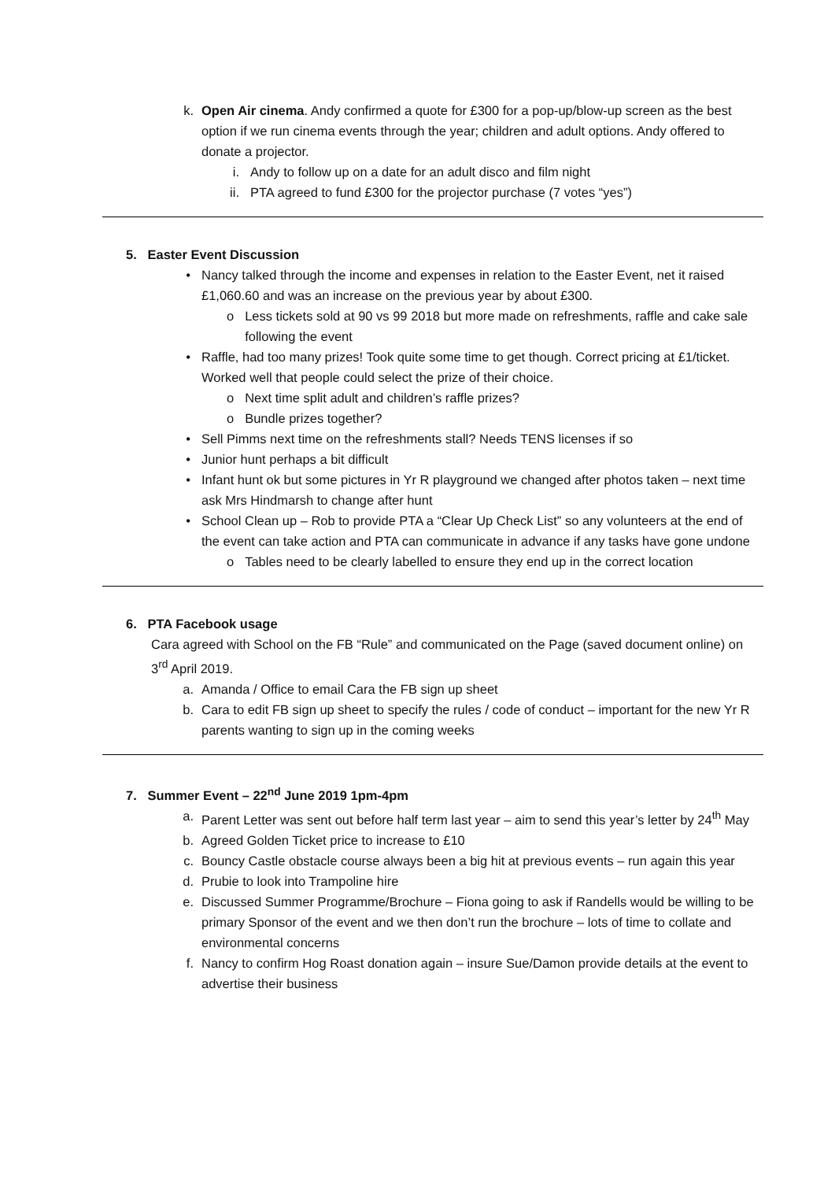k. Open Air cinema. Andy confirmed a quote for £300 for a pop-up/blow-up screen as the best option if we run cinema events through the year; children and adult options. Andy offered to donate a projector.
i. Andy to follow up on a date for an adult disco and film night
ii. PTA agreed to fund £300 for the projector purchase (7 votes “yes”)
5. Easter Event Discussion
• Nancy talked through the income and expenses in relation to the Easter Event, net it raised £1,060.60 and was an increase on the previous year by about £300.
o Less tickets sold at 90 vs 99 2018 but more made on refreshments, raffle and cake sale following the event
• Raffle, had too many prizes! Took quite some time to get though. Correct pricing at £1/ticket. Worked well that people could select the prize of their choice.
o Next time split adult and children’s raffle prizes?
o Bundle prizes together?
• Sell Pimms next time on the refreshments stall? Needs TENS licenses if so
• Junior hunt perhaps a bit difficult
• Infant hunt ok but some pictures in Yr R playground we changed after photos taken – next time ask Mrs Hindmarsh to change after hunt
• School Clean up – Rob to provide PTA a “Clear Up Check List” so any volunteers at the end of the event can take action and PTA can communicate in advance if any tasks have gone undone
o Tables need to be clearly labelled to ensure they end up in the correct location
6. PTA Facebook usage
Cara agreed with School on the FB “Rule” and communicated on the Page (saved document online) on 3<sup>rd</sup> April 2019.
a. Amanda / Office to email Cara the FB sign up sheet
b. Cara to edit FB sign up sheet to specify the rules / code of conduct – important for the new Yr R parents wanting to sign up in the coming weeks
7. Summer Event – 22<sup>nd</sup> June 2019 1pm-4pm
a. Parent Letter was sent out before half term last year – aim to send this year’s letter by 24<sup>th</sup> May
b. Agreed Golden Ticket price to increase to £10
c. Bouncy Castle obstacle course always been a big hit at previous events – run again this year
d. Prubie to look into Trampoline hire
e. Discussed Summer Programme/Brochure – Fiona going to ask if Randells would be willing to be primary Sponsor of the event and we then don’t run the brochure – lots of time to collate and environmental concerns
f. Nancy to confirm Hog Roast donation again – insure Sue/Damon provide details at the event to advertise their business